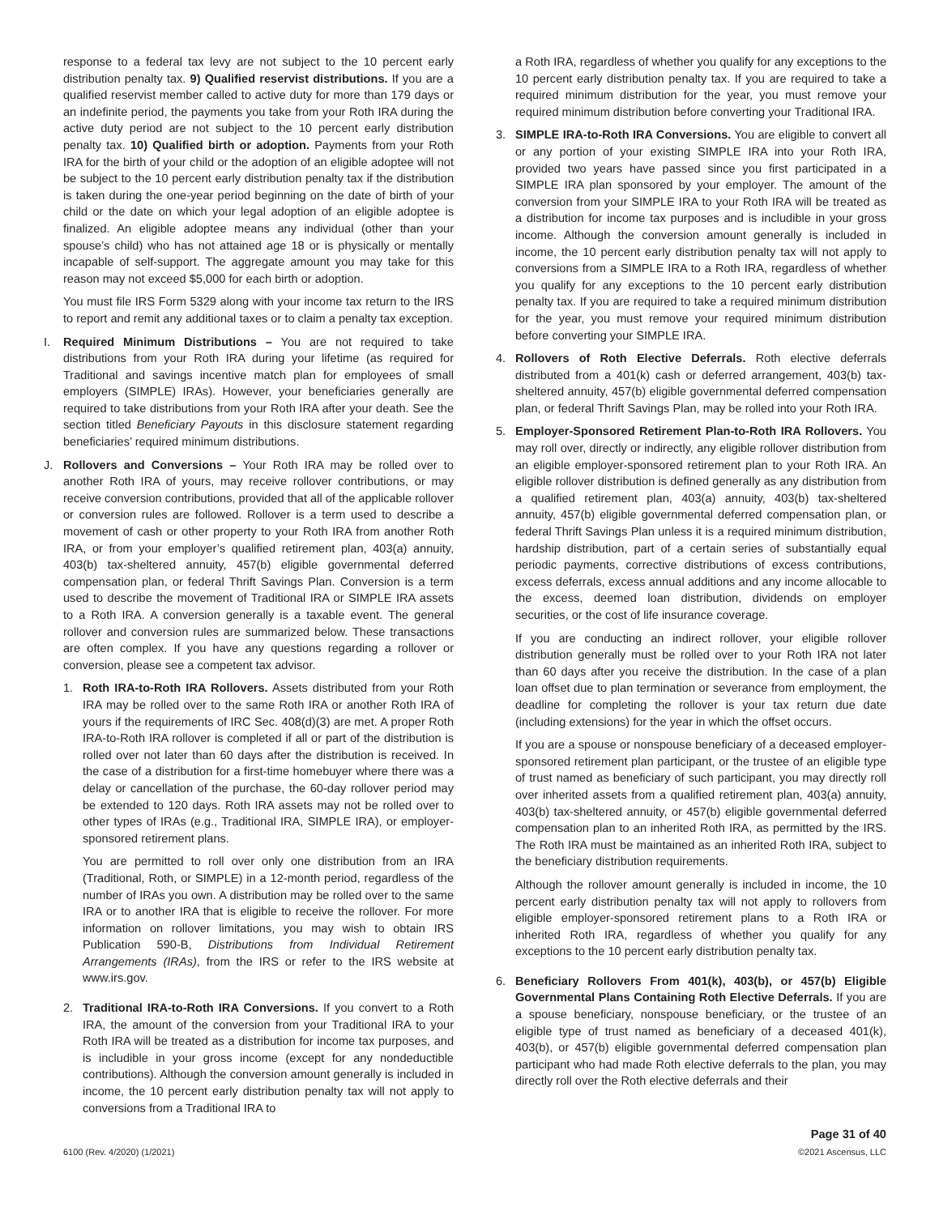response to a federal tax levy are not subject to the 10 percent early distribution penalty tax. 9) Qualified reservist distributions. If you are a qualified reservist member called to active duty for more than 179 days or an indefinite period, the payments you take from your Roth IRA during the active duty period are not subject to the 10 percent early distribution penalty tax. 10) Qualified birth or adoption. Payments from your Roth IRA for the birth of your child or the adoption of an eligible adoptee will not be subject to the 10 percent early distribution penalty tax if the distribution is taken during the one-year period beginning on the date of birth of your child or the date on which your legal adoption of an eligible adoptee is finalized. An eligible adoptee means any individual (other than your spouse’s child) who has not attained age 18 or is physically or mentally incapable of self-support. The aggregate amount you may take for this reason may not exceed $5,000 for each birth or adoption.
You must file IRS Form 5329 along with your income tax return to the IRS to report and remit any additional taxes or to claim a penalty tax exception.
I. Required Minimum Distributions – You are not required to take distributions from your Roth IRA during your lifetime (as required for Traditional and savings incentive match plan for employees of small employers (SIMPLE) IRAs). However, your beneficiaries generally are required to take distributions from your Roth IRA after your death. See the section titled Beneficiary Payouts in this disclosure statement regarding beneficiaries’ required minimum distributions.
J. Rollovers and Conversions – Your Roth IRA may be rolled over to another Roth IRA of yours, may receive rollover contributions, or may receive conversion contributions, provided that all of the applicable rollover or conversion rules are followed. Rollover is a term used to describe a movement of cash or other property to your Roth IRA from another Roth IRA, or from your employer’s qualified retirement plan, 403(a) annuity, 403(b) tax-sheltered annuity, 457(b) eligible governmental deferred compensation plan, or federal Thrift Savings Plan. Conversion is a term used to describe the movement of Traditional IRA or SIMPLE IRA assets to a Roth IRA. A conversion generally is a taxable event. The general rollover and conversion rules are summarized below. These transactions are often complex. If you have any questions regarding a rollover or conversion, please see a competent tax advisor.
1. Roth IRA-to-Roth IRA Rollovers. Assets distributed from your Roth IRA may be rolled over to the same Roth IRA or another Roth IRA of yours if the requirements of IRC Sec. 408(d)(3) are met. A proper Roth IRA-to-Roth IRA rollover is completed if all or part of the distribution is rolled over not later than 60 days after the distribution is received. In the case of a distribution for a first-time homebuyer where there was a delay or cancellation of the purchase, the 60-day rollover period may be extended to 120 days. Roth IRA assets may not be rolled over to other types of IRAs (e.g., Traditional IRA, SIMPLE IRA), or employer-sponsored retirement plans.
You are permitted to roll over only one distribution from an IRA (Traditional, Roth, or SIMPLE) in a 12-month period, regardless of the number of IRAs you own. A distribution may be rolled over to the same IRA or to another IRA that is eligible to receive the rollover. For more information on rollover limitations, you may wish to obtain IRS Publication 590-B, Distributions from Individual Retirement Arrangements (IRAs), from the IRS or refer to the IRS website at www.irs.gov.
2. Traditional IRA-to-Roth IRA Conversions. If you convert to a Roth IRA, the amount of the conversion from your Traditional IRA to your Roth IRA will be treated as a distribution for income tax purposes, and is includible in your gross income (except for any nondeductible contributions). Although the conversion amount generally is included in income, the 10 percent early distribution penalty tax will not apply to conversions from a Traditional IRA to
a Roth IRA, regardless of whether you qualify for any exceptions to the 10 percent early distribution penalty tax. If you are required to take a required minimum distribution for the year, you must remove your required minimum distribution before converting your Traditional IRA.
3. SIMPLE IRA-to-Roth IRA Conversions. You are eligible to convert all or any portion of your existing SIMPLE IRA into your Roth IRA, provided two years have passed since you first participated in a SIMPLE IRA plan sponsored by your employer. The amount of the conversion from your SIMPLE IRA to your Roth IRA will be treated as a distribution for income tax purposes and is includible in your gross income. Although the conversion amount generally is included in income, the 10 percent early distribution penalty tax will not apply to conversions from a SIMPLE IRA to a Roth IRA, regardless of whether you qualify for any exceptions to the 10 percent early distribution penalty tax. If you are required to take a required minimum distribution for the year, you must remove your required minimum distribution before converting your SIMPLE IRA.
4. Rollovers of Roth Elective Deferrals. Roth elective deferrals distributed from a 401(k) cash or deferred arrangement, 403(b) tax-sheltered annuity, 457(b) eligible governmental deferred compensation plan, or federal Thrift Savings Plan, may be rolled into your Roth IRA.
5. Employer-Sponsored Retirement Plan-to-Roth IRA Rollovers. You may roll over, directly or indirectly, any eligible rollover distribution from an eligible employer-sponsored retirement plan to your Roth IRA. An eligible rollover distribution is defined generally as any distribution from a qualified retirement plan, 403(a) annuity, 403(b) tax-sheltered annuity, 457(b) eligible governmental deferred compensation plan, or federal Thrift Savings Plan unless it is a required minimum distribution, hardship distribution, part of a certain series of substantially equal periodic payments, corrective distributions of excess contributions, excess deferrals, excess annual additions and any income allocable to the excess, deemed loan distribution, dividends on employer securities, or the cost of life insurance coverage.
If you are conducting an indirect rollover, your eligible rollover distribution generally must be rolled over to your Roth IRA not later than 60 days after you receive the distribution. In the case of a plan loan offset due to plan termination or severance from employment, the deadline for completing the rollover is your tax return due date (including extensions) for the year in which the offset occurs.
If you are a spouse or nonspouse beneficiary of a deceased employer-sponsored retirement plan participant, or the trustee of an eligible type of trust named as beneficiary of such participant, you may directly roll over inherited assets from a qualified retirement plan, 403(a) annuity, 403(b) tax-sheltered annuity, or 457(b) eligible governmental deferred compensation plan to an inherited Roth IRA, as permitted by the IRS. The Roth IRA must be maintained as an inherited Roth IRA, subject to the beneficiary distribution requirements.
Although the rollover amount generally is included in income, the 10 percent early distribution penalty tax will not apply to rollovers from eligible employer-sponsored retirement plans to a Roth IRA or inherited Roth IRA, regardless of whether you qualify for any exceptions to the 10 percent early distribution penalty tax.
6. Beneficiary Rollovers From 401(k), 403(b), or 457(b) Eligible Governmental Plans Containing Roth Elective Deferrals. If you are a spouse beneficiary, nonspouse beneficiary, or the trustee of an eligible type of trust named as beneficiary of a deceased 401(k), 403(b), or 457(b) eligible governmental deferred compensation plan participant who had made Roth elective deferrals to the plan, you may directly roll over the Roth elective deferrals and their
6100 (Rev. 4/2020) (1/2021)
Page 31 of 40
©2021 Ascensus, LLC